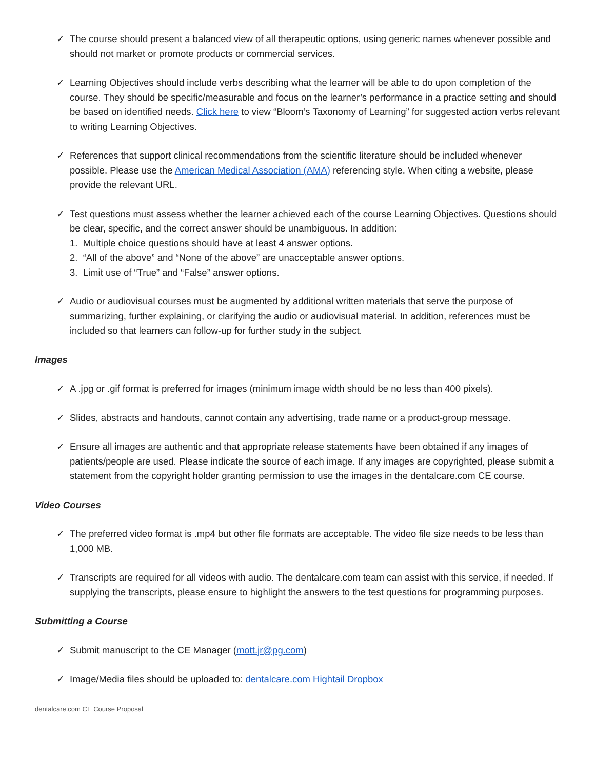✓ The course should present a balanced view of all therapeutic options, using generic names whenever possible and should not market or promote products or commercial services.
✓ Learning Objectives should include verbs describing what the learner will be able to do upon completion of the course. They should be specific/measurable and focus on the learner’s performance in a practice setting and should be based on identified needs. Click here to view “Bloom’s Taxonomy of Learning” for suggested action verbs relevant to writing Learning Objectives.
✓ References that support clinical recommendations from the scientific literature should be included whenever possible. Please use the American Medical Association (AMA) referencing style. When citing a website, please provide the relevant URL.
✓ Test questions must assess whether the learner achieved each of the course Learning Objectives. Questions should be clear, specific, and the correct answer should be unambiguous. In addition:
1. Multiple choice questions should have at least 4 answer options.
2. “All of the above” and “None of the above” are unacceptable answer options.
3. Limit use of “True” and “False” answer options.
✓ Audio or audiovisual courses must be augmented by additional written materials that serve the purpose of summarizing, further explaining, or clarifying the audio or audiovisual material. In addition, references must be included so that learners can follow-up for further study in the subject.
Images
✓ A .jpg or .gif format is preferred for images (minimum image width should be no less than 400 pixels).
✓ Slides, abstracts and handouts, cannot contain any advertising, trade name or a product-group message.
✓ Ensure all images are authentic and that appropriate release statements have been obtained if any images of patients/people are used. Please indicate the source of each image. If any images are copyrighted, please submit a statement from the copyright holder granting permission to use the images in the dentalcare.com CE course.
Video Courses
✓ The preferred video format is .mp4 but other file formats are acceptable. The video file size needs to be less than 1,000 MB.
✓ Transcripts are required for all videos with audio. The dentalcare.com team can assist with this service, if needed. If supplying the transcripts, please ensure to highlight the answers to the test questions for programming purposes.
Submitting a Course
✓ Submit manuscript to the CE Manager (mott.jr@pg.com)
✓ Image/Media files should be uploaded to: dentalcare.com Hightail Dropbox
dentalcare.com CE Course Proposal